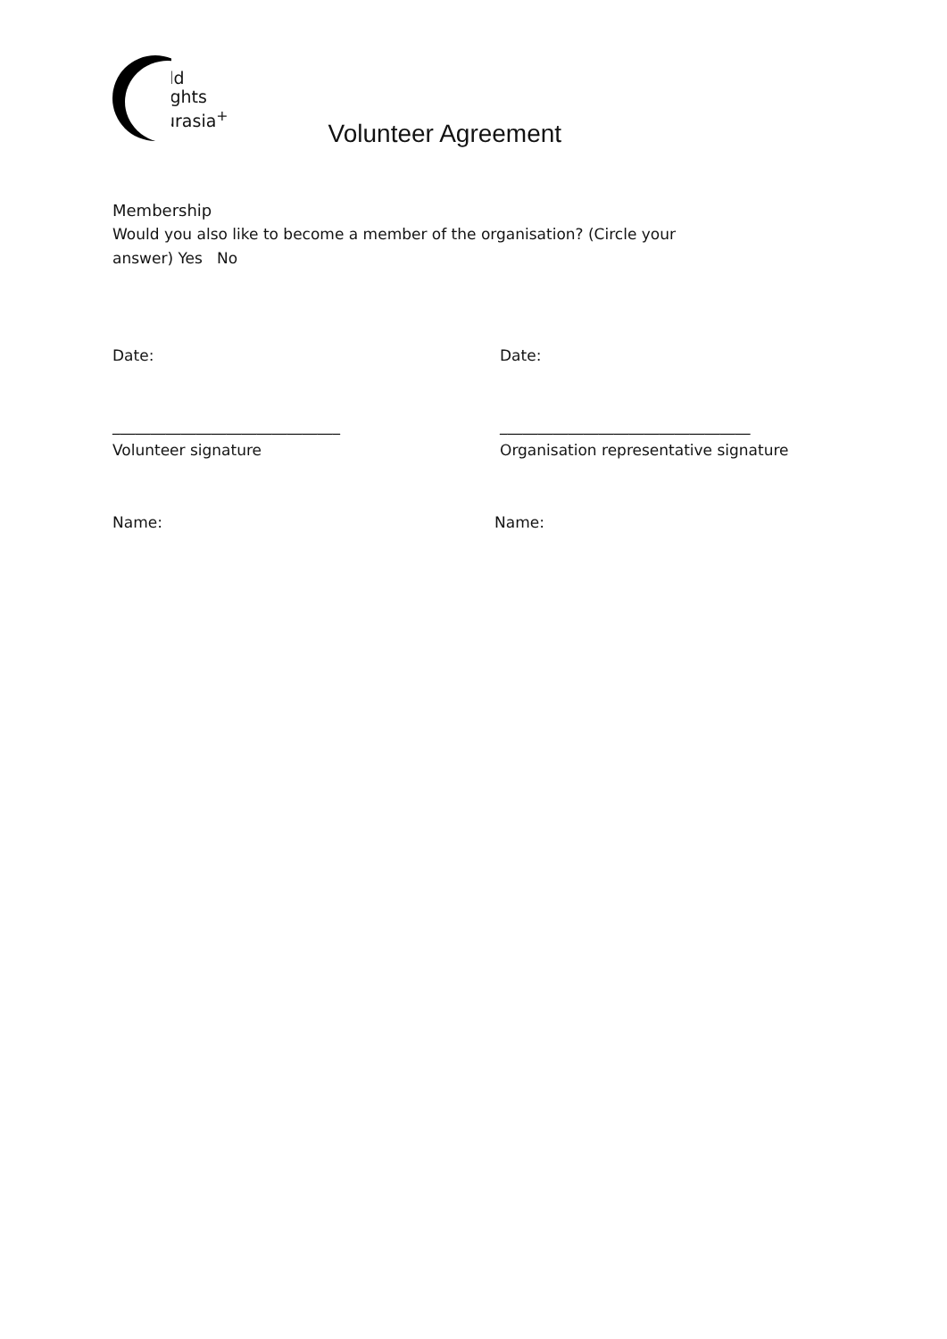hild
Rights
Eurasia<sup>+</sup>
Volunteer Agreement
Membership
Would you also like to become a member of the organisation? (Circle your
answer) Yes No
Date: Date:
______________________________ _________________________________
Volunteer signature Organisation representative signature
Name: Name: